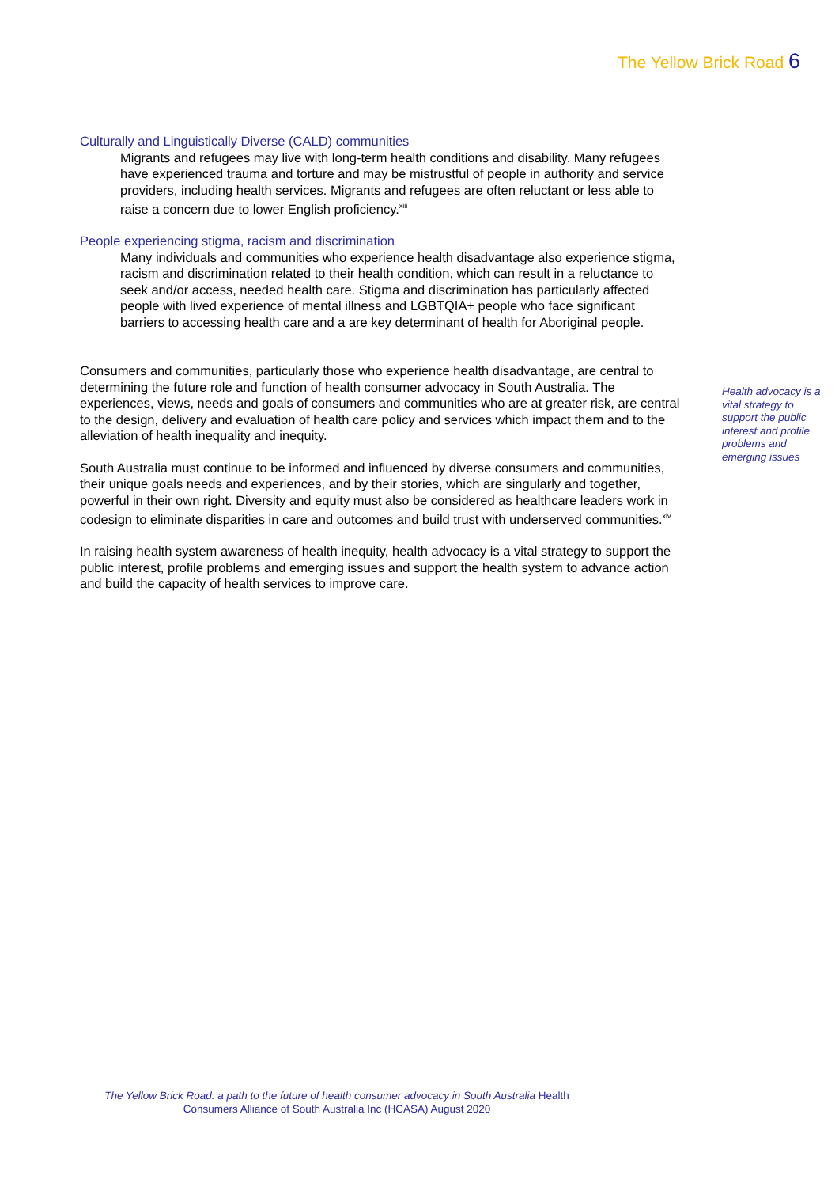The Yellow Brick Road 6
Culturally and Linguistically Diverse (CALD) communities
Migrants and refugees may live with long-term health conditions and disability. Many refugees have experienced trauma and torture and may be mistrustful of people in authority and service providers, including health services. Migrants and refugees are often reluctant or less able to raise a concern due to lower English proficiency.<sup>xiii</sup>
People experiencing stigma, racism and discrimination
Many individuals and communities who experience health disadvantage also experience stigma, racism and discrimination related to their health condition, which can result in a reluctance to seek and/or access, needed health care. Stigma and discrimination has particularly affected people with lived experience of mental illness and LGBTQIA+ people who face significant barriers to accessing health care and a are key determinant of health for Aboriginal people.
Consumers and communities, particularly those who experience health disadvantage, are central to determining the future role and function of health consumer advocacy in South Australia. The experiences, views, needs and goals of consumers and communities who are at greater risk, are central to the design, delivery and evaluation of health care policy and services which impact them and to the alleviation of health inequality and inequity.
South Australia must continue to be informed and influenced by diverse consumers and communities, their unique goals needs and experiences, and by their stories, which are singularly and together, powerful in their own right. Diversity and equity must also be considered as healthcare leaders work in codesign to eliminate disparities in care and outcomes and build trust with underserved communities.<sup>xiv</sup>
In raising health system awareness of health inequity, health advocacy is a vital strategy to support the public interest, profile problems and emerging issues and support the health system to advance action and build the capacity of health services to improve care.
Health advocacy is a vital strategy to support the public interest and profile problems and emerging issues
The Yellow Brick Road: a path to the future of health consumer advocacy in South Australia Health Consumers Alliance of South Australia Inc (HCASA) August 2020